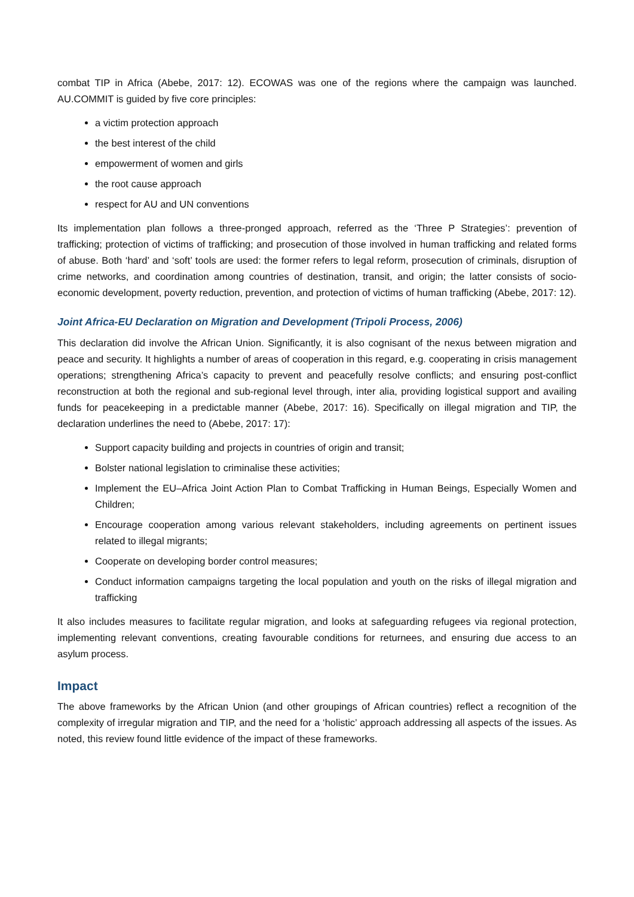combat TIP in Africa (Abebe, 2017: 12). ECOWAS was one of the regions where the campaign was launched. AU.COMMIT is guided by five core principles:
a victim protection approach
the best interest of the child
empowerment of women and girls
the root cause approach
respect for AU and UN conventions
Its implementation plan follows a three-pronged approach, referred as the ‘Three P Strategies’: prevention of trafficking; protection of victims of trafficking; and prosecution of those involved in human trafficking and related forms of abuse. Both ‘hard’ and ‘soft’ tools are used: the former refers to legal reform, prosecution of criminals, disruption of crime networks, and coordination among countries of destination, transit, and origin; the latter consists of socio-economic development, poverty reduction, prevention, and protection of victims of human trafficking (Abebe, 2017: 12).
Joint Africa-EU Declaration on Migration and Development (Tripoli Process, 2006)
This declaration did involve the African Union. Significantly, it is also cognisant of the nexus between migration and peace and security. It highlights a number of areas of cooperation in this regard, e.g. cooperating in crisis management operations; strengthening Africa’s capacity to prevent and peacefully resolve conflicts; and ensuring post-conflict reconstruction at both the regional and sub-regional level through, inter alia, providing logistical support and availing funds for peacekeeping in a predictable manner (Abebe, 2017: 16). Specifically on illegal migration and TIP, the declaration underlines the need to (Abebe, 2017: 17):
Support capacity building and projects in countries of origin and transit;
Bolster national legislation to criminalise these activities;
Implement the EU–Africa Joint Action Plan to Combat Trafficking in Human Beings, Especially Women and Children;
Encourage cooperation among various relevant stakeholders, including agreements on pertinent issues related to illegal migrants;
Cooperate on developing border control measures;
Conduct information campaigns targeting the local population and youth on the risks of illegal migration and trafficking
It also includes measures to facilitate regular migration, and looks at safeguarding refugees via regional protection, implementing relevant conventions, creating favourable conditions for returnees, and ensuring due access to an asylum process.
Impact
The above frameworks by the African Union (and other groupings of African countries) reflect a recognition of the complexity of irregular migration and TIP, and the need for a ‘holistic’ approach addressing all aspects of the issues. As noted, this review found little evidence of the impact of these frameworks.